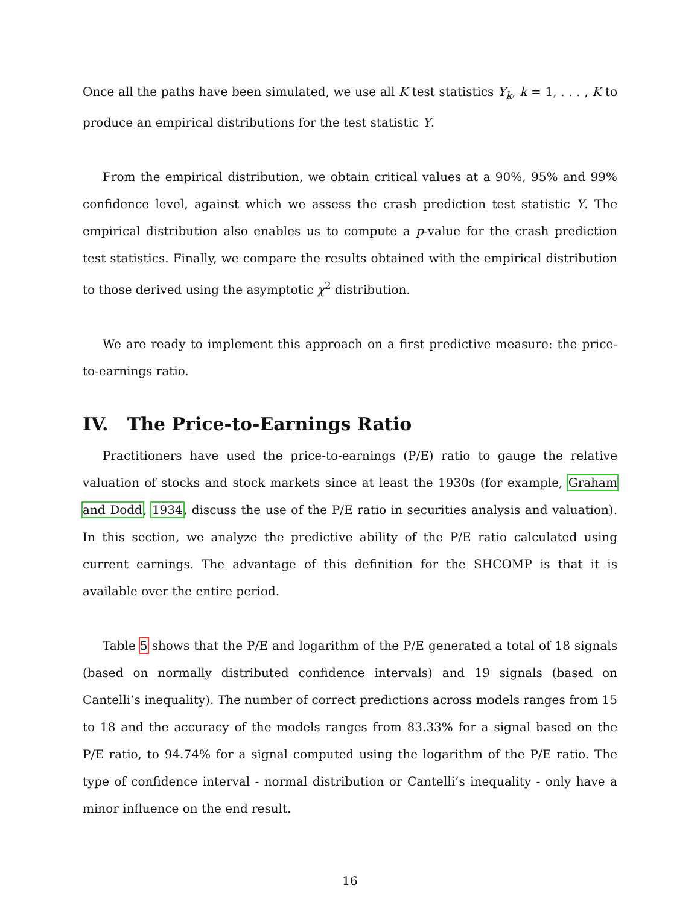Once all the paths have been simulated, we use all K test statistics Y<sub>k</sub>, k = 1, . . . , K to produce an empirical distributions for the test statistic Y.
From the empirical distribution, we obtain critical values at a 90%, 95% and 99% confidence level, against which we assess the crash prediction test statistic Y. The empirical distribution also enables us to compute a p-value for the crash prediction test statistics. Finally, we compare the results obtained with the empirical distribution to those derived using the asymptotic χ<sup>2</sup> distribution.
We are ready to implement this approach on a first predictive measure: the price-to-earnings ratio.
IV. The Price-to-Earnings Ratio
Practitioners have used the price-to-earnings (P/E) ratio to gauge the relative valuation of stocks and stock markets since at least the 1930s (for example, Graham and Dodd, 1934, discuss the use of the P/E ratio in securities analysis and valuation). In this section, we analyze the predictive ability of the P/E ratio calculated using current earnings. The advantage of this definition for the SHCOMP is that it is available over the entire period.
Table 5 shows that the P/E and logarithm of the P/E generated a total of 18 signals (based on normally distributed confidence intervals) and 19 signals (based on Cantelli’s inequality). The number of correct predictions across models ranges from 15 to 18 and the accuracy of the models ranges from 83.33% for a signal based on the P/E ratio, to 94.74% for a signal computed using the logarithm of the P/E ratio. The type of confidence interval - normal distribution or Cantelli’s inequality - only have a minor influence on the end result.
16